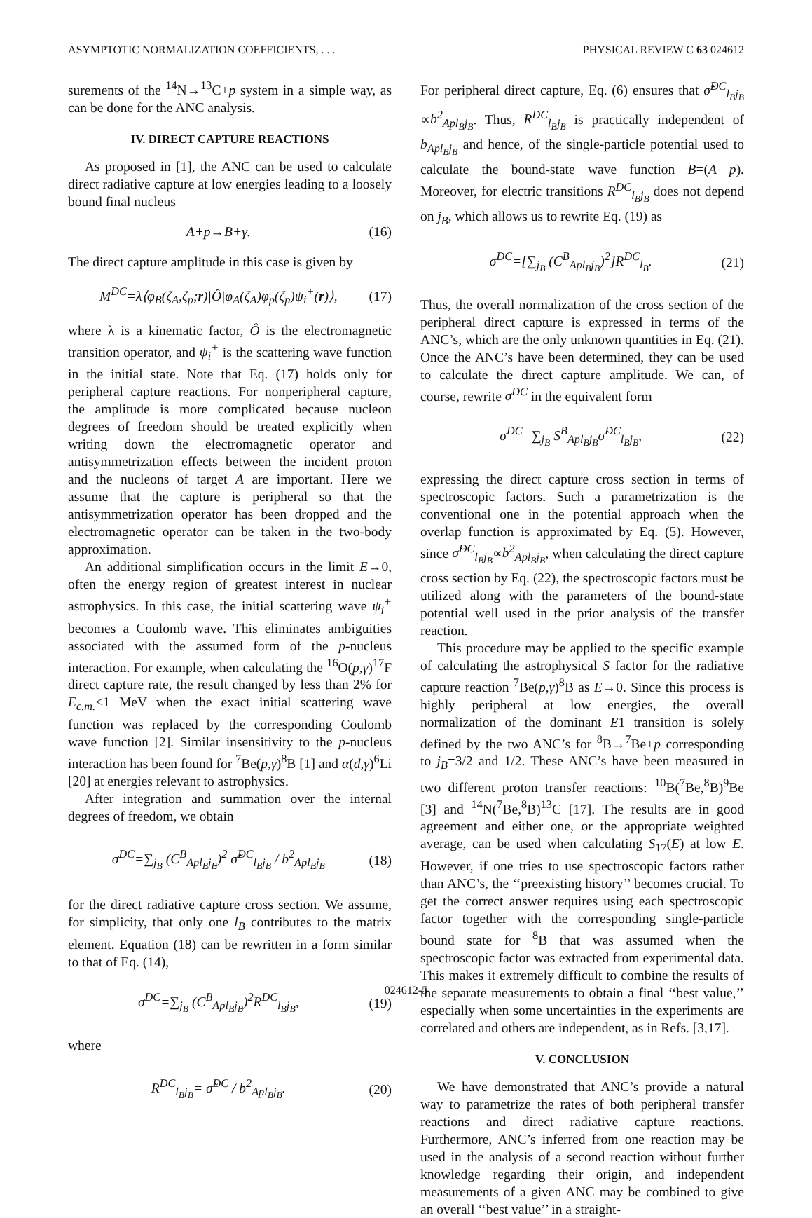ASYMPTOTIC NORMALIZATION COEFFICIENTS, . . . PHYSICAL REVIEW C 63 024612
surements of the <sup>14</sup>N→<sup>13</sup>C+p system in a simple way, as can be done for the ANC analysis.
IV. DIRECT CAPTURE REACTIONS
As proposed in [1], the ANC can be used to calculate direct radiative capture at low energies leading to a loosely bound final nucleus
A+p→B+γ. (16)
The direct capture amplitude in this case is given by
M<sup>DC</sup>=λ⟨φ<sub>B</sub>(ζ<sub>A</sub>,ζ<sub>p</sub>;r)|Ô|φ<sub>A</sub>(ζ<sub>A</sub>)φ<sub>p</sub>(ζ<sub>p</sub>)ψ<sub>i</sub><sup>+</sup>(r)⟩, (17)
where λ is a kinematic factor, Ô is the electromagnetic transition operator, and ψ<sub>i</sub><sup>+</sup> is the scattering wave function in the initial state. Note that Eq. (17) holds only for peripheral capture reactions. For nonperipheral capture, the amplitude is more complicated because nucleon degrees of freedom should be treated explicitly when writing down the electromagnetic operator and antisymmetrization effects between the incident proton and the nucleons of target A are important. Here we assume that the capture is peripheral so that the antisymmetrization operator has been dropped and the electromagnetic operator can be taken in the two-body approximation.
An additional simplification occurs in the limit E→0, often the energy region of greatest interest in nuclear astrophysics. In this case, the initial scattering wave ψ<sub>i</sub><sup>+</sup> becomes a Coulomb wave. This eliminates ambiguities associated with the assumed form of the p-nucleus interaction. For example, when calculating the <sup>16</sup>O(p,γ)<sup>17</sup>F direct capture rate, the result changed by less than 2% for E<sub>c.m.</sub><1 MeV when the exact initial scattering wave function was replaced by the corresponding Coulomb wave function [2]. Similar insensitivity to the p-nucleus interaction has been found for <sup>7</sup>Be(p,γ)<sup>8</sup>B [1] and α(d,γ)<sup>6</sup>Li [20] at energies relevant to astrophysics.
After integration and summation over the internal degrees of freedom, we obtain
σ<sup>DC</sup>=∑<sub>j<sub>B</sub></sub> (C<sup>B</sup><sub>Apl<sub>B</sub>j<sub>B</sub></sub>)<sup>2</sup> σ̃<sup>DC</sup><sub>l<sub>B</sub>j<sub>B</sub></sub> / b<sup>2</sup><sub>Apl<sub>B</sub>j<sub>B</sub></sub> (18)
for the direct radiative capture cross section. We assume, for simplicity, that only one l<sub>B</sub> contributes to the matrix element. Equation (18) can be rewritten in a form similar to that of Eq. (14),
σ<sup>DC</sup>=∑<sub>j<sub>B</sub></sub> (C<sup>B</sup><sub>Apl<sub>B</sub>j<sub>B</sub></sub>)<sup>2</sup>R<sup>DC</sup><sub>l<sub>B</sub>j<sub>B</sub></sub>, (19)
where
R<sup>DC</sup><sub>l<sub>B</sub>j<sub>B</sub></sub>= σ̃<sup>DC</sup> / b<sup>2</sup><sub>Apl<sub>B</sub>j<sub>B</sub></sub>. (20)
For peripheral direct capture, Eq. (6) ensures that σ̃<sup>DC</sup><sub>l<sub>B</sub>j<sub>B</sub></sub> ∝b<sup>2</sup><sub>Apl<sub>B</sub>j<sub>B</sub></sub>. Thus, R<sup>DC</sup><sub>l<sub>B</sub>j<sub>B</sub></sub> is practically independent of b<sub>Apl<sub>B</sub>j<sub>B</sub></sub> and hence, of the single-particle potential used to calculate the bound-state wave function B=(A p). Moreover, for electric transitions R<sup>DC</sup><sub>l<sub>B</sub>j<sub>B</sub></sub> does not depend on j<sub>B</sub>, which allows us to rewrite Eq. (19) as
σ<sup>DC</sup>=[∑<sub>j<sub>B</sub></sub> (C<sup>B</sup><sub>Apl<sub>B</sub>j<sub>B</sub></sub>)<sup>2</sup>]R<sup>DC</sup><sub>l<sub>B</sub></sub>. (21)
Thus, the overall normalization of the cross section of the peripheral direct capture is expressed in terms of the ANC’s, which are the only unknown quantities in Eq. (21). Once the ANC’s have been determined, they can be used to calculate the direct capture amplitude. We can, of course, rewrite σ<sup>DC</sup> in the equivalent form
σ<sup>DC</sup>=∑<sub>j<sub>B</sub></sub> S<sup>B</sup><sub>Apl<sub>B</sub>j<sub>B</sub></sub>σ̃<sup>DC</sup><sub>l<sub>B</sub>j<sub>B</sub></sub>, (22)
expressing the direct capture cross section in terms of spectroscopic factors. Such a parametrization is the conventional one in the potential approach when the overlap function is approximated by Eq. (5). However, since σ̃<sup>DC</sup><sub>l<sub>B</sub>j<sub>B</sub></sub>∝b<sup>2</sup><sub>Apl<sub>B</sub>j<sub>B</sub></sub>, when calculating the direct capture cross section by Eq. (22), the spectroscopic factors must be utilized along with the parameters of the bound-state potential well used in the prior analysis of the transfer reaction.
This procedure may be applied to the specific example of calculating the astrophysical S factor for the radiative capture reaction <sup>7</sup>Be(p,γ)<sup>8</sup>B as E→0. Since this process is highly peripheral at low energies, the overall normalization of the dominant E1 transition is solely defined by the two ANC’s for <sup>8</sup>B→<sup>7</sup>Be+p corresponding to j<sub>B</sub>=3/2 and 1/2. These ANC’s have been measured in two different proton transfer reactions: <sup>10</sup>B(<sup>7</sup>Be,<sup>8</sup>B)<sup>9</sup>Be [3] and <sup>14</sup>N(<sup>7</sup>Be,<sup>8</sup>B)<sup>13</sup>C [17]. The results are in good agreement and either one, or the appropriate weighted average, can be used when calculating S<sub>17</sub>(E) at low E. However, if one tries to use spectroscopic factors rather than ANC’s, the ‘‘preexisting history’’ becomes crucial. To get the correct answer requires using each spectroscopic factor together with the corresponding single-particle bound state for <sup>8</sup>B that was assumed when the spectroscopic factor was extracted from experimental data. This makes it extremely difficult to combine the results of the separate measurements to obtain a final ‘‘best value,’’ especially when some uncertainties in the experiments are correlated and others are independent, as in Refs. [3,17].
V. CONCLUSION
We have demonstrated that ANC’s provide a natural way to parametrize the rates of both peripheral transfer reactions and direct radiative capture reactions. Furthermore, ANC’s inferred from one reaction may be used in the analysis of a second reaction without further knowledge regarding their origin, and independent measurements of a given ANC may be combined to give an overall ‘‘best value’’ in a straight-
024612-5